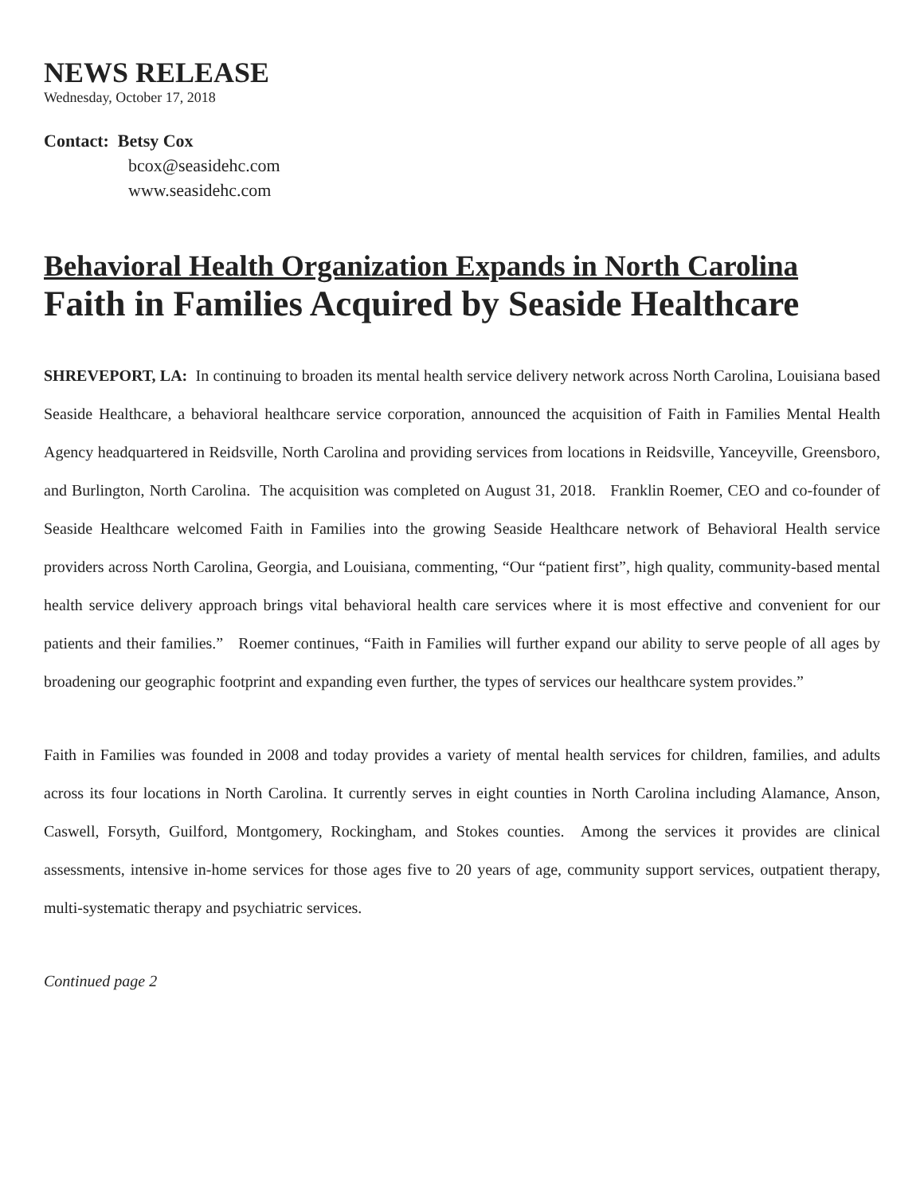NEWS RELEASE
Wednesday, October 17, 2018
Contact: Betsy Cox
bcox@seasidehc.com
www.seasidehc.com
Behavioral Health Organization Expands in North Carolina
Faith in Families Acquired by Seaside Healthcare
SHREVEPORT, LA: In continuing to broaden its mental health service delivery network across North Carolina, Louisiana based Seaside Healthcare, a behavioral healthcare service corporation, announced the acquisition of Faith in Families Mental Health Agency headquartered in Reidsville, North Carolina and providing services from locations in Reidsville, Yanceyville, Greensboro, and Burlington, North Carolina. The acquisition was completed on August 31, 2018. Franklin Roemer, CEO and co-founder of Seaside Healthcare welcomed Faith in Families into the growing Seaside Healthcare network of Behavioral Health service providers across North Carolina, Georgia, and Louisiana, commenting, “Our “patient first”, high quality, community-based mental health service delivery approach brings vital behavioral health care services where it is most effective and convenient for our patients and their families.” Roemer continues, “Faith in Families will further expand our ability to serve people of all ages by broadening our geographic footprint and expanding even further, the types of services our healthcare system provides.”
Faith in Families was founded in 2008 and today provides a variety of mental health services for children, families, and adults across its four locations in North Carolina. It currently serves in eight counties in North Carolina including Alamance, Anson, Caswell, Forsyth, Guilford, Montgomery, Rockingham, and Stokes counties. Among the services it provides are clinical assessments, intensive in-home services for those ages five to 20 years of age, community support services, outpatient therapy, multi-systematic therapy and psychiatric services.
Continued page 2